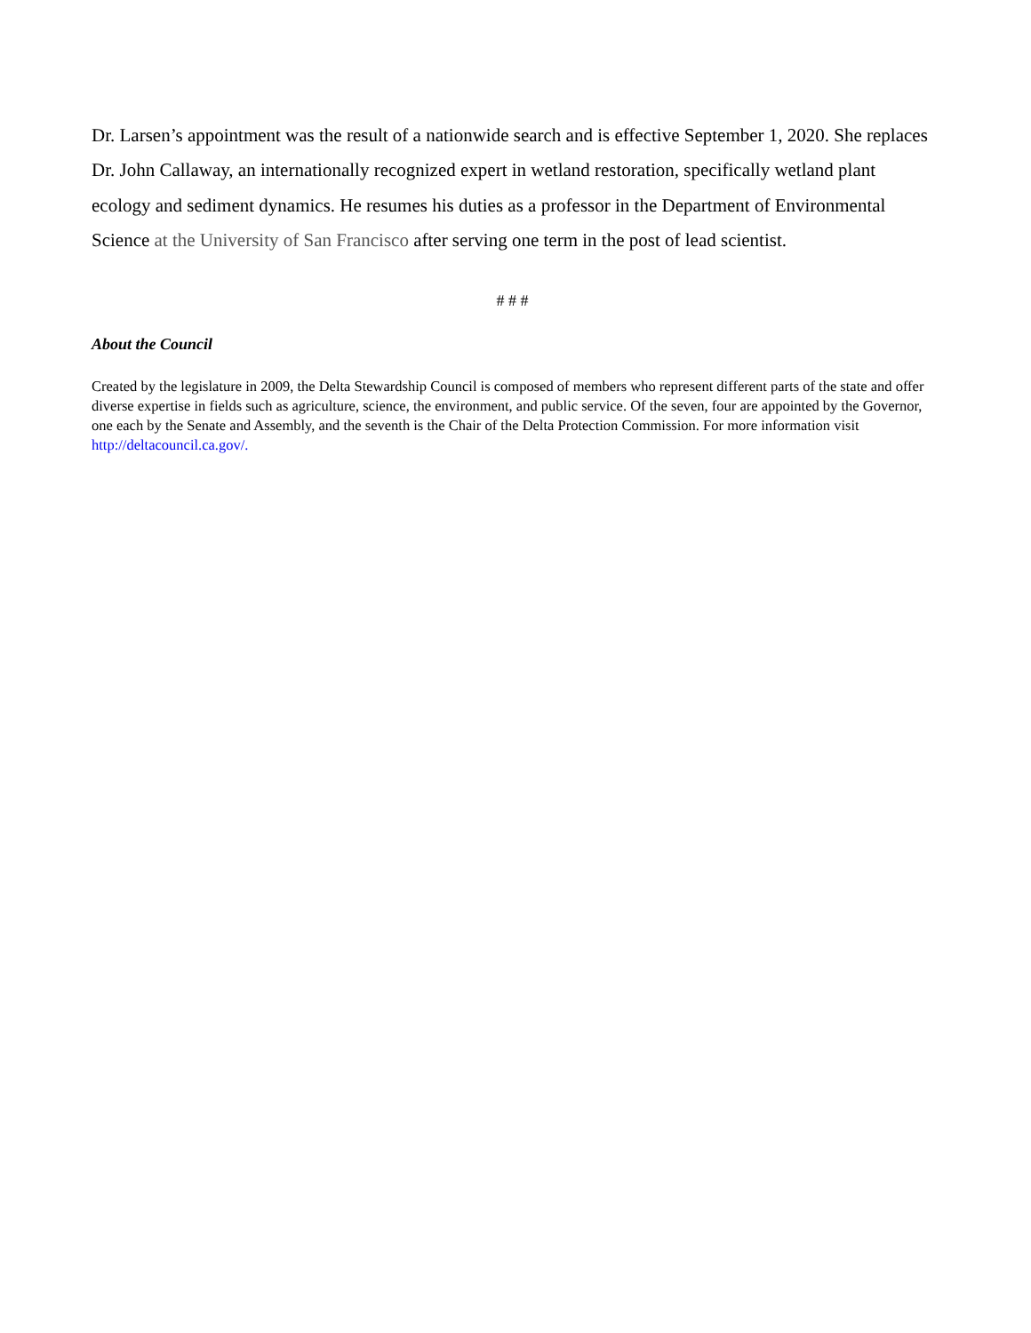Dr. Larsen’s appointment was the result of a nationwide search and is effective September 1, 2020. She replaces Dr. John Callaway, an internationally recognized expert in wetland restoration, specifically wetland plant ecology and sediment dynamics. He resumes his duties as a professor in the Department of Environmental Science at the University of San Francisco after serving one term in the post of lead scientist.
# # #
About the Council
Created by the legislature in 2009, the Delta Stewardship Council is composed of members who represent different parts of the state and offer diverse expertise in fields such as agriculture, science, the environment, and public service. Of the seven, four are appointed by the Governor, one each by the Senate and Assembly, and the seventh is the Chair of the Delta Protection Commission. For more information visit http://deltacouncil.ca.gov/.